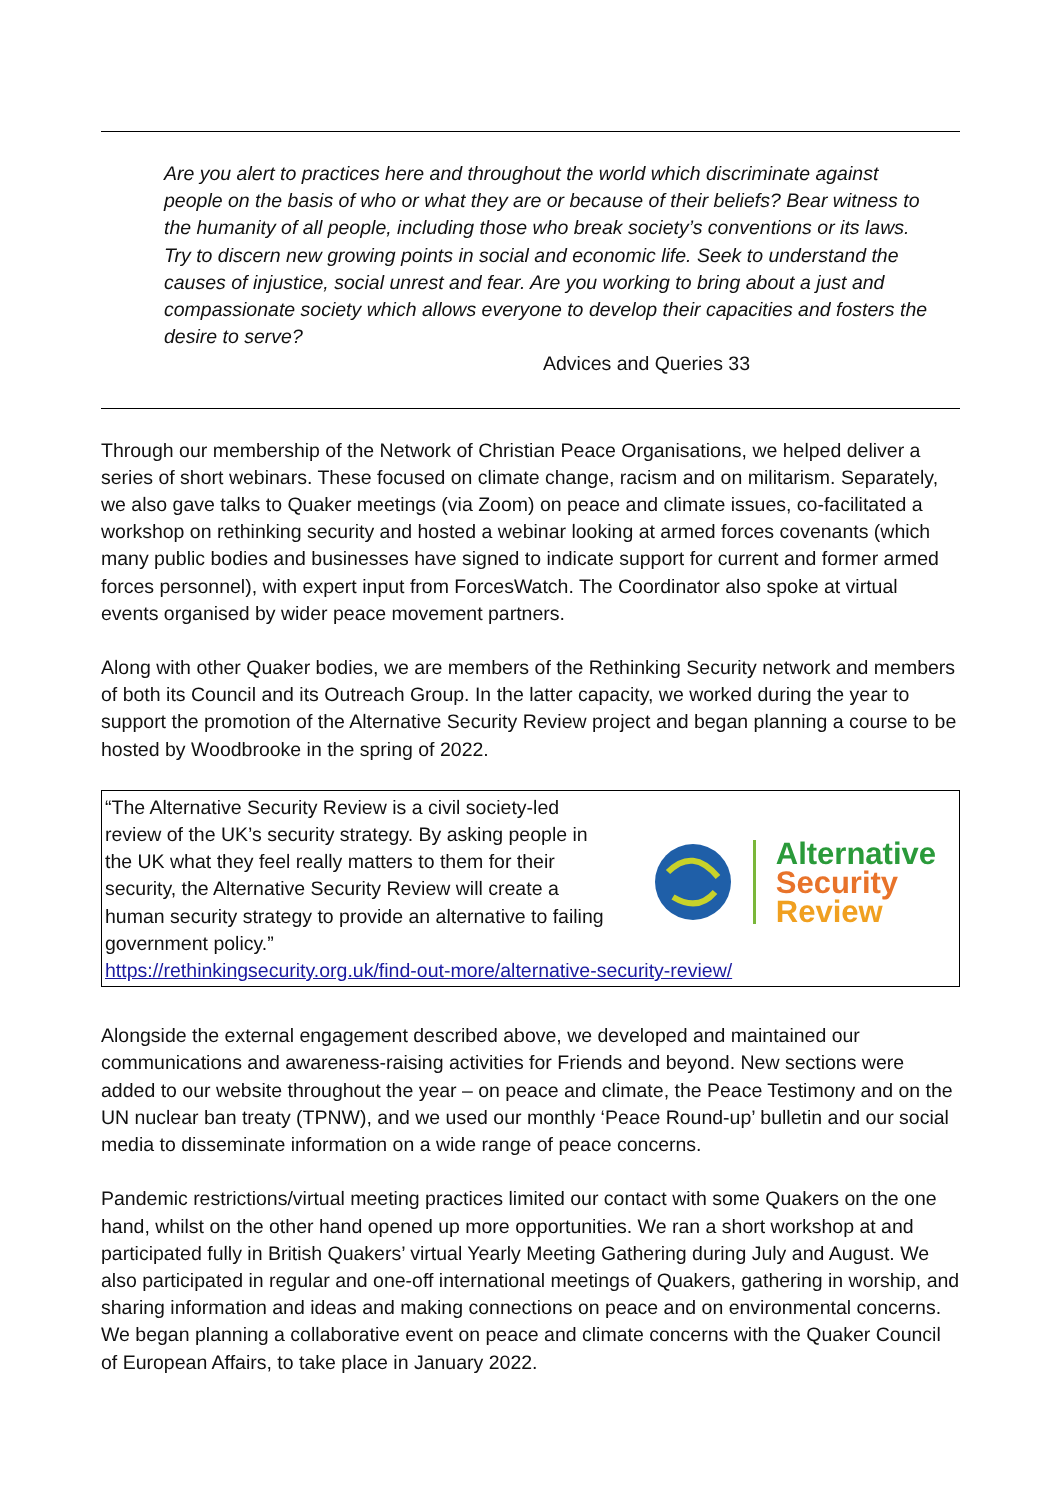Are you alert to practices here and throughout the world which discriminate against people on the basis of who or what they are or because of their beliefs? Bear witness to the humanity of all people, including those who break society’s conventions or its laws. Try to discern new growing points in social and economic life. Seek to understand the causes of injustice, social unrest and fear. Are you working to bring about a just and compassionate society which allows everyone to develop their capacities and fosters the desire to serve?
Advices and Queries 33
Through our membership of the Network of Christian Peace Organisations, we helped deliver a series of short webinars. These focused on climate change, racism and on militarism. Separately, we also gave talks to Quaker meetings (via Zoom) on peace and climate issues, co-facilitated a workshop on rethinking security and hosted a webinar looking at armed forces covenants (which many public bodies and businesses have signed to indicate support for current and former armed forces personnel), with expert input from ForcesWatch. The Coordinator also spoke at virtual events organised by wider peace movement partners.
Along with other Quaker bodies, we are members of the Rethinking Security network and members of both its Council and its Outreach Group. In the latter capacity, we worked during the year to support the promotion of the Alternative Security Review project and began planning a course to be hosted by Woodbrooke in the spring of 2022.
“The Alternative Security Review is a civil society-led review of the UK’s security strategy. By asking people in the UK what they feel really matters to them for their security, the Alternative Security Review will create a human security strategy to provide an alternative to failing government policy.”
Alternative
Security
Review
https://rethinkingsecurity.org.uk/find-out-more/alternative-security-review/
Alongside the external engagement described above, we developed and maintained our communications and awareness-raising activities for Friends and beyond. New sections were added to our website throughout the year – on peace and climate, the Peace Testimony and on the UN nuclear ban treaty (TPNW), and we used our monthly ‘Peace Round-up’ bulletin and our social media to disseminate information on a wide range of peace concerns.
Pandemic restrictions/virtual meeting practices limited our contact with some Quakers on the one hand, whilst on the other hand opened up more opportunities. We ran a short workshop at and participated fully in British Quakers’ virtual Yearly Meeting Gathering during July and August. We also participated in regular and one-off international meetings of Quakers, gathering in worship, and sharing information and ideas and making connections on peace and on environmental concerns. We began planning a collaborative event on peace and climate concerns with the Quaker Council of European Affairs, to take place in January 2022.